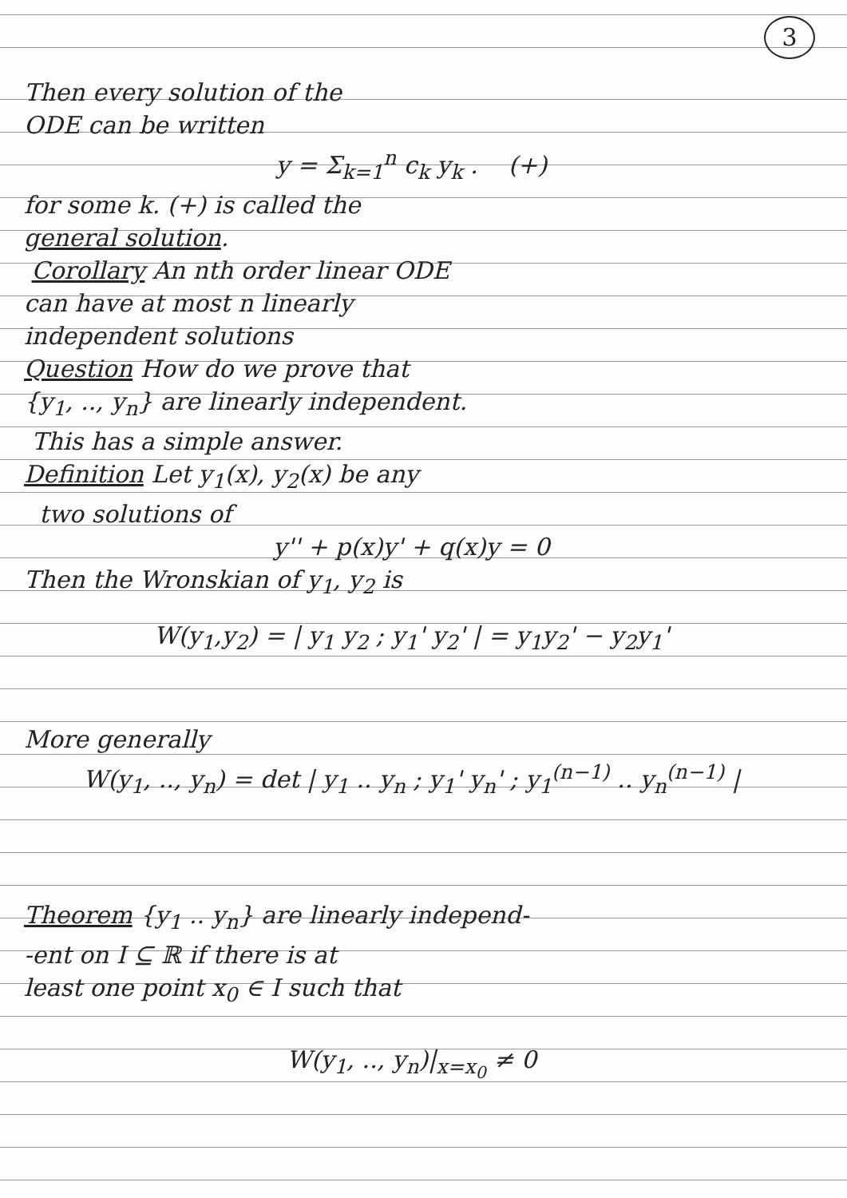3
Then every solution of the
ODE can be written
y = Σ<sub>k=1</sub><sup>n</sup> c<sub>k</sub> y<sub>k</sub> . (+)
for some k. (+) is called the
general solution.
Corollary An nth order linear ODE
can have at most n linearly
independent solutions
Question How do we prove that
{y<sub>1</sub>, .., y<sub>n</sub>} are linearly independent.
This has a simple answer.
Definition Let y<sub>1</sub>(x), y<sub>2</sub>(x) be any
two solutions of
y'' + p(x)y' + q(x)y = 0
Then the Wronskian of y<sub>1</sub>, y<sub>2</sub> is
W(y<sub>1</sub>,y<sub>2</sub>) = | y<sub>1</sub> y<sub>2</sub> ; y<sub>1</sub>' y<sub>2</sub>' | = y<sub>1</sub>y<sub>2</sub>' − y<sub>2</sub>y<sub>1</sub>'
More generally
W(y<sub>1</sub>, .., y<sub>n</sub>) = det | y<sub>1</sub> .. y<sub>n</sub> ; y<sub>1</sub>' y<sub>n</sub>' ; y<sub>1</sub><sup>(n−1)</sup> .. y<sub>n</sub><sup>(n−1)</sup> |
Theorem {y<sub>1</sub> .. y<sub>n</sub>} are linearly independ-
-ent on I ⊆ ℝ if there is at
least one point x<sub>0</sub> ∈ I such that
W(y<sub>1</sub>, .., y<sub>n</sub>)|<sub>x=x<sub>0</sub></sub> ≠ 0